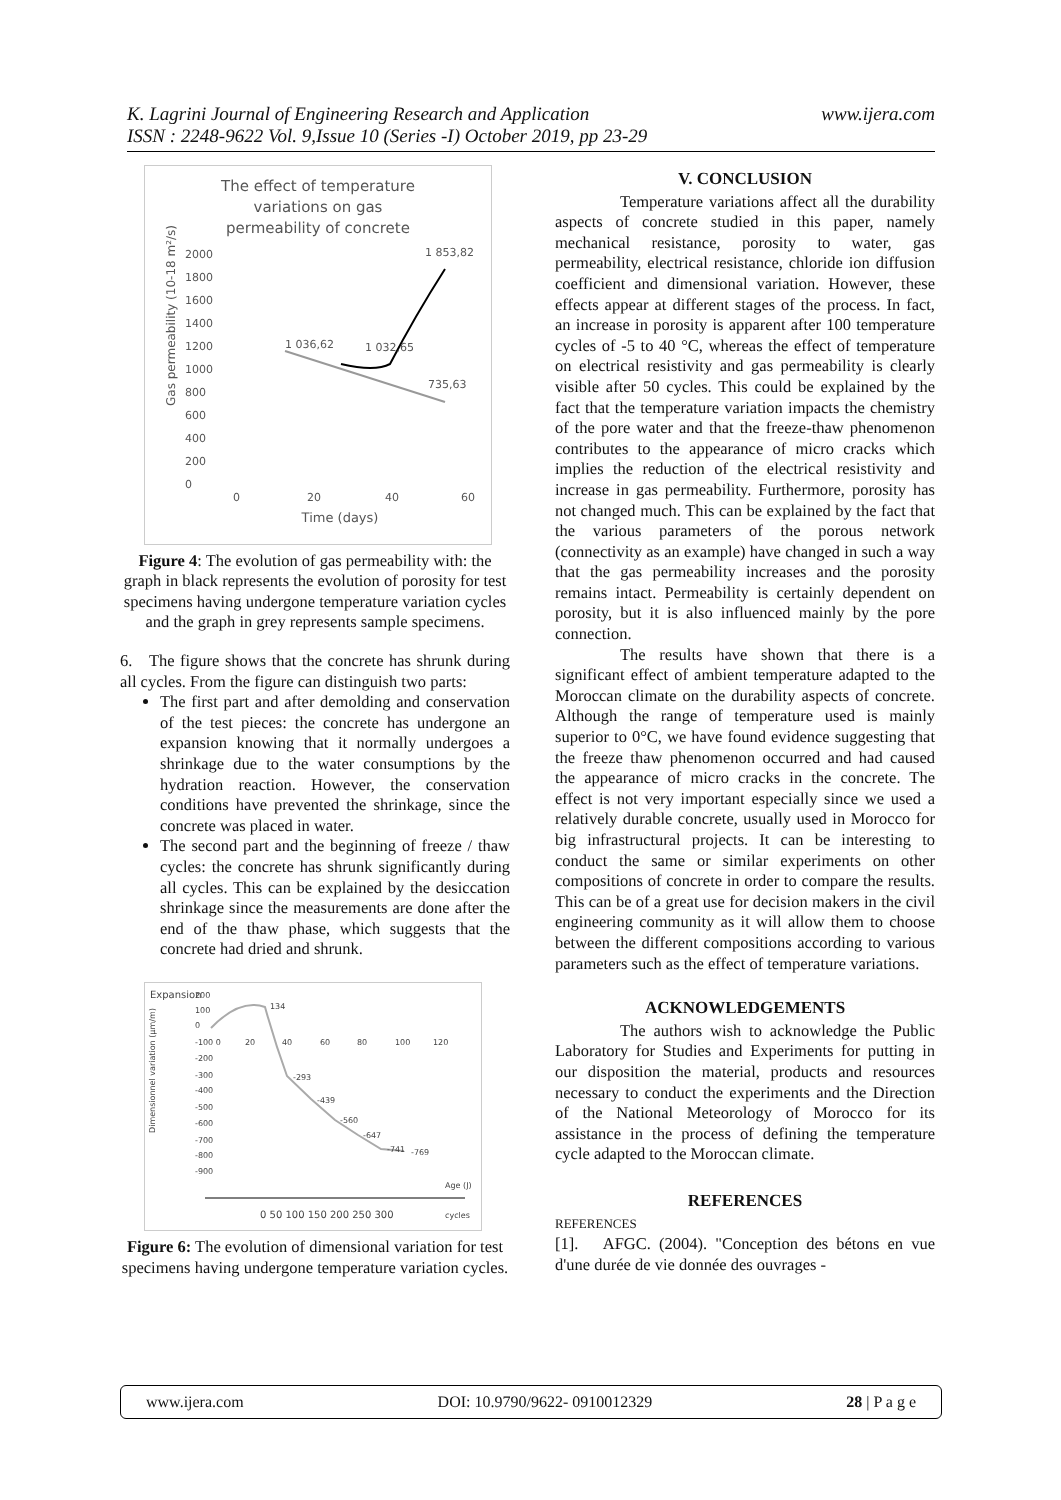www.ijera.com K. Lagrini Journal of Engineering Research and Application
ISSN : 2248-9622 Vol. 9,Issue 10 (Series -I) October 2019, pp 23-29
The effect of temperature
variations on gas
permeability of concrete
2000
1800
1600
1400
1200
1000
800
600
400
200
0
0
20
40
60
Time (days)
Gas permeability (10-18 m²/s)
1 036,62
1 032,65
1 853,82
735,63
Figure 4: The evolution of gas permeability with: the graph in black represents the evolution of porosity for test specimens having undergone temperature variation cycles and the graph in grey represents sample specimens.
6. The figure shows that the concrete has shrunk during all cycles. From the figure can distinguish two parts:
The first part and after demolding and conservation of the test pieces: the concrete has undergone an expansion knowing that it normally undergoes a shrinkage due to the water consumptions by the hydration reaction. However, the conservation conditions have prevented the shrinkage, since the concrete was placed in water.
The second part and the beginning of freeze / thaw cycles: the concrete has shrunk significantly during all cycles. This can be explained by the desiccation shrinkage since the measurements are done after the end of the thaw phase, which suggests that the concrete had dried and shrunk.
Expansion
Dimensionnel variation (µm/m)
200
100
0
-100 0
-200
-300
-400
-500
-600
-700
-800
-900
20
40
60
80
100
120
134
-293
-439
-560
-647
-741
-769
Age (J)
0 50 100 150 200 250 300
cycles
Figure 6: The evolution of dimensional variation for test specimens having undergone temperature variation cycles.
V. CONCLUSION
Temperature variations affect all the durability aspects of concrete studied in this paper, namely mechanical resistance, porosity to water, gas permeability, electrical resistance, chloride ion diffusion coefficient and dimensional variation. However, these effects appear at different stages of the process. In fact, an increase in porosity is apparent after 100 temperature cycles of -5 to 40 °C, whereas the effect of temperature on electrical resistivity and gas permeability is clearly visible after 50 cycles. This could be explained by the fact that the temperature variation impacts the chemistry of the pore water and that the freeze-thaw phenomenon contributes to the appearance of micro cracks which implies the reduction of the electrical resistivity and increase in gas permeability. Furthermore, porosity has not changed much. This can be explained by the fact that the various parameters of the porous network (connectivity as an example) have changed in such a way that the gas permeability increases and the porosity remains intact. Permeability is certainly dependent on porosity, but it is also influenced mainly by the pore connection.
The results have shown that there is a significant effect of ambient temperature adapted to the Moroccan climate on the durability aspects of concrete. Although the range of temperature used is mainly superior to 0°C, we have found evidence suggesting that the freeze thaw phenomenon occurred and had caused the appearance of micro cracks in the concrete. The effect is not very important especially since we used a relatively durable concrete, usually used in Morocco for big infrastructural projects. It can be interesting to conduct the same or similar experiments on other compositions of concrete in order to compare the results. This can be of a great use for decision makers in the civil engineering community as it will allow them to choose between the different compositions according to various parameters such as the effect of temperature variations.
ACKNOWLEDGEMENTS
The authors wish to acknowledge the Public Laboratory for Studies and Experiments for putting in our disposition the material, products and resources necessary to conduct the experiments and the Direction of the National Meteorology of Morocco for its assistance in the process of defining the temperature cycle adapted to the Moroccan climate.
REFERENCES
REFERENCES
[1]. AFGC. (2004). "Conception des bétons en vue d'une durée de vie donnée des ouvrages -
www.ijera.com DOI: 10.9790/9622- 0910012329 28 | P a g e